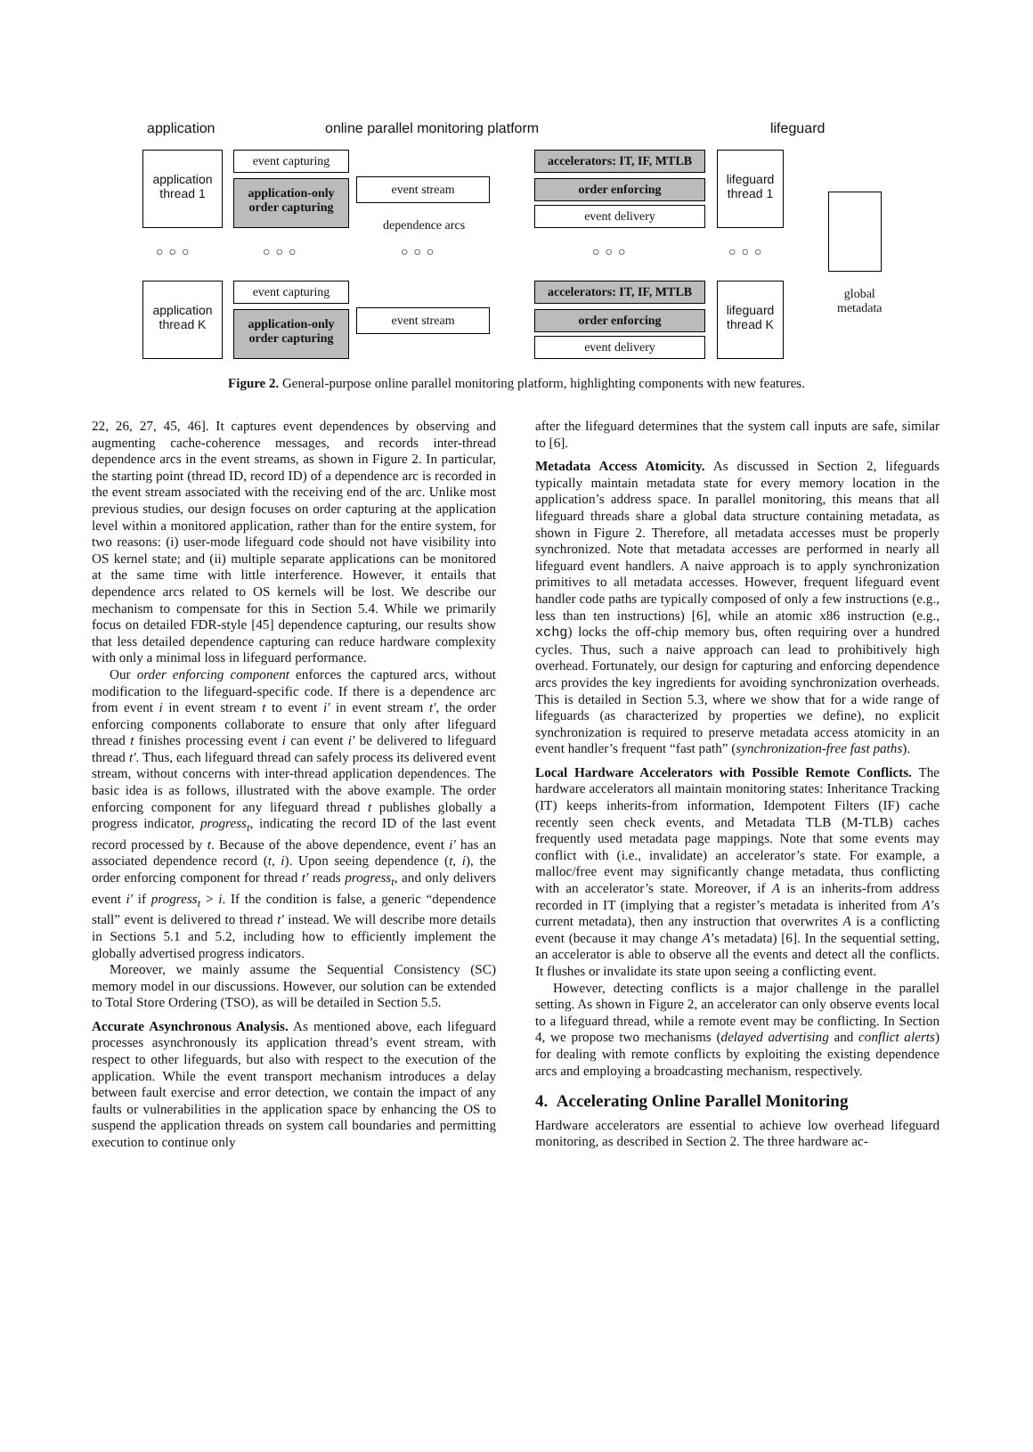application
online parallel monitoring platform
lifeguard
application thread 1
event capturing
application-only order capturing
event stream
dependence arcs
accelerators: IT, IF, MTLB
order enforcing
event delivery
lifeguard thread 1
○○○ ○○○ ○○○ ○○○ ○○○
application thread K
event capturing
application-only order capturing
event stream
accelerators: IT, IF, MTLB
order enforcing
event delivery
lifeguard thread K
global
metadata
Figure 2. General-purpose online parallel monitoring platform, highlighting components with new features.
22, 26, 27, 45, 46]. It captures event dependences by observing and augmenting cache-coherence messages, and records inter-thread dependence arcs in the event streams, as shown in Figure 2. In particular, the starting point (thread ID, record ID) of a dependence arc is recorded in the event stream associated with the receiving end of the arc. Unlike most previous studies, our design focuses on order capturing at the application level within a monitored application, rather than for the entire system, for two reasons: (i) user-mode lifeguard code should not have visibility into OS kernel state; and (ii) multiple separate applications can be monitored at the same time with little interference. However, it entails that dependence arcs related to OS kernels will be lost. We describe our mechanism to compensate for this in Section 5.4. While we primarily focus on detailed FDR-style [45] dependence capturing, our results show that less detailed dependence capturing can reduce hardware complexity with only a minimal loss in lifeguard performance.
Our order enforcing component enforces the captured arcs, without modification to the lifeguard-specific code. If there is a dependence arc from event i in event stream t to event i′ in event stream t′, the order enforcing components collaborate to ensure that only after lifeguard thread t finishes processing event i can event i′ be delivered to lifeguard thread t′. Thus, each lifeguard thread can safely process its delivered event stream, without concerns with inter-thread application dependences. The basic idea is as follows, illustrated with the above example. The order enforcing component for any lifeguard thread t publishes globally a progress indicator, progress<sub>t</sub>, indicating the record ID of the last event record processed by t. Because of the above dependence, event i′ has an associated dependence record (t, i). Upon seeing dependence (t, i), the order enforcing component for thread t′ reads progress<sub>t</sub>, and only delivers event i′ if progress<sub>t</sub> > i. If the condition is false, a generic “dependence stall” event is delivered to thread t′ instead. We will describe more details in Sections 5.1 and 5.2, including how to efficiently implement the globally advertised progress indicators.
Moreover, we mainly assume the Sequential Consistency (SC) memory model in our discussions. However, our solution can be extended to Total Store Ordering (TSO), as will be detailed in Section 5.5.
Accurate Asynchronous Analysis. As mentioned above, each lifeguard processes asynchronously its application thread’s event stream, with respect to other lifeguards, but also with respect to the execution of the application. While the event transport mechanism introduces a delay between fault exercise and error detection, we contain the impact of any faults or vulnerabilities in the application space by enhancing the OS to suspend the application threads on system call boundaries and permitting execution to continue only
after the lifeguard determines that the system call inputs are safe, similar to [6].
Metadata Access Atomicity. As discussed in Section 2, lifeguards typically maintain metadata state for every memory location in the application’s address space. In parallel monitoring, this means that all lifeguard threads share a global data structure containing metadata, as shown in Figure 2. Therefore, all metadata accesses must be properly synchronized. Note that metadata accesses are performed in nearly all lifeguard event handlers. A naive approach is to apply synchronization primitives to all metadata accesses. However, frequent lifeguard event handler code paths are typically composed of only a few instructions (e.g., less than ten instructions) [6], while an atomic x86 instruction (e.g., xchg) locks the off-chip memory bus, often requiring over a hundred cycles. Thus, such a naive approach can lead to prohibitively high overhead. Fortunately, our design for capturing and enforcing dependence arcs provides the key ingredients for avoiding synchronization overheads. This is detailed in Section 5.3, where we show that for a wide range of lifeguards (as characterized by properties we define), no explicit synchronization is required to preserve metadata access atomicity in an event handler’s frequent “fast path” (synchronization-free fast paths).
Local Hardware Accelerators with Possible Remote Conflicts. The hardware accelerators all maintain monitoring states: Inheritance Tracking (IT) keeps inherits-from information, Idempotent Filters (IF) cache recently seen check events, and Metadata TLB (M-TLB) caches frequently used metadata page mappings. Note that some events may conflict with (i.e., invalidate) an accelerator’s state. For example, a malloc/free event may significantly change metadata, thus conflicting with an accelerator’s state. Moreover, if A is an inherits-from address recorded in IT (implying that a register’s metadata is inherited from A’s current metadata), then any instruction that overwrites A is a conflicting event (because it may change A’s metadata) [6]. In the sequential setting, an accelerator is able to observe all the events and detect all the conflicts. It flushes or invalidate its state upon seeing a conflicting event.
However, detecting conflicts is a major challenge in the parallel setting. As shown in Figure 2, an accelerator can only observe events local to a lifeguard thread, while a remote event may be conflicting. In Section 4, we propose two mechanisms (delayed advertising and conflict alerts) for dealing with remote conflicts by exploiting the existing dependence arcs and employing a broadcasting mechanism, respectively.
4. Accelerating Online Parallel Monitoring
Hardware accelerators are essential to achieve low overhead lifeguard monitoring, as described in Section 2. The three hardware ac-